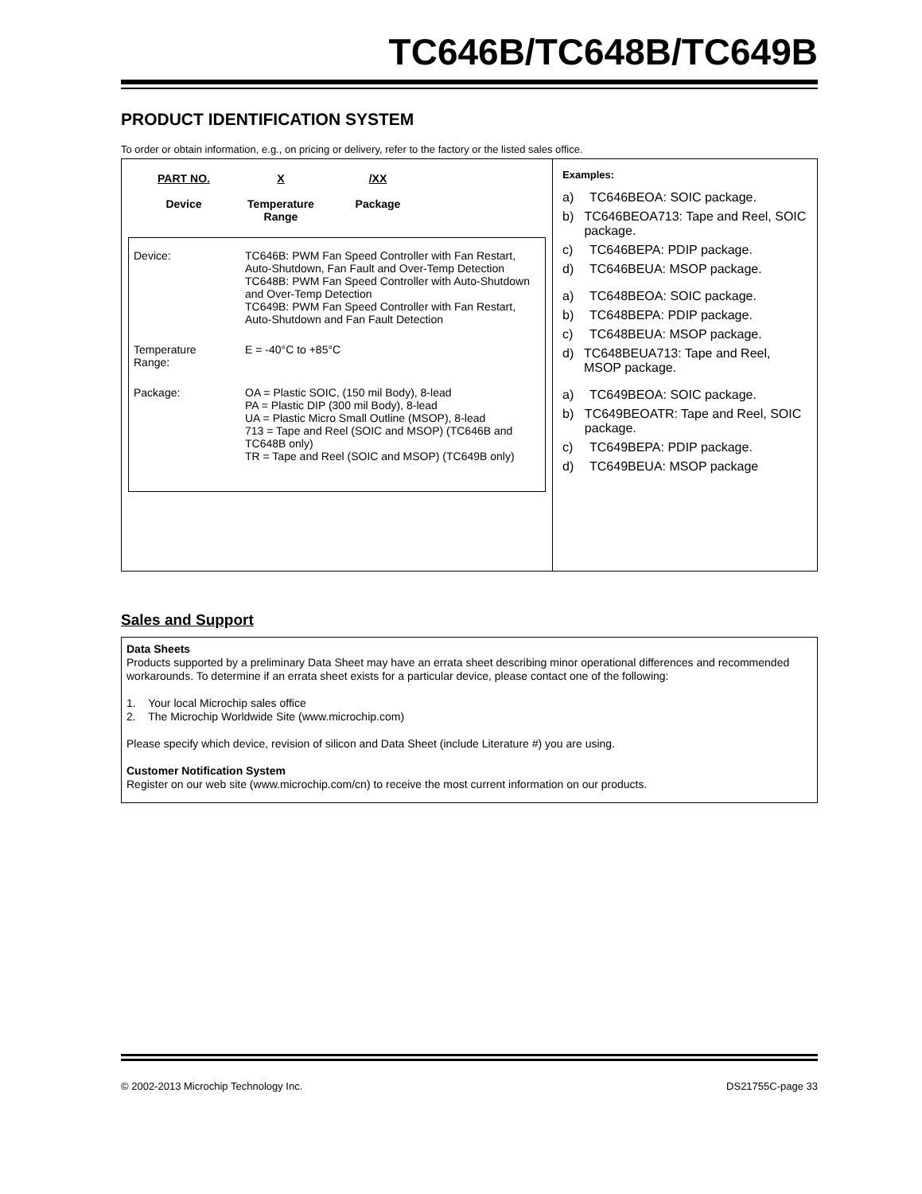TC646B/TC648B/TC649B
PRODUCT IDENTIFICATION SYSTEM
To order or obtain information, e.g., on pricing or delivery, refer to the factory or the listed sales office.
PART NO.
Device
X
Temperature
Range
/XX
Package
| Device: | TC646B: PWM Fan Speed Controller with Fan Restart, Auto-Shutdown, Fan Fault and Over-Temp Detection TC648B: PWM Fan Speed Controller with Auto-Shutdown and Over-Temp Detection TC649B: PWM Fan Speed Controller with Fan Restart, Auto-Shutdown and Fan Fault Detection |
| Temperature Range: | E = -40°C to +85°C |
| Package: | OA = Plastic SOIC, (150 mil Body), 8-lead PA = Plastic DIP (300 mil Body), 8-lead UA = Plastic Micro Small Outline (MSOP), 8-lead 713 = Tape and Reel (SOIC and MSOP) (TC646B and TC648B only) TR = Tape and Reel (SOIC and MSOP) (TC649B only) |
Examples:
a) TC646BEOA: SOIC package.
b) TC646BEOA713: Tape and Reel, SOIC package.
c) TC646BEPA: PDIP package.
d) TC646BEUA: MSOP package.
a) TC648BEOA: SOIC package.
b) TC648BEPA: PDIP package.
c) TC648BEUA: MSOP package.
d) TC648BEUA713: Tape and Reel, MSOP package.
a) TC649BEOA: SOIC package.
b) TC649BEOATR: Tape and Reel, SOIC package.
c) TC649BEPA: PDIP package.
d) TC649BEUA: MSOP package
Sales and Support
Data Sheets
Products supported by a preliminary Data Sheet may have an errata sheet describing minor operational differences and recommended workarounds. To determine if an errata sheet exists for a particular device, please contact one of the following:
1. Your local Microchip sales office
2. The Microchip Worldwide Site (www.microchip.com)
Please specify which device, revision of silicon and Data Sheet (include Literature #) you are using.
Customer Notification System
Register on our web site (www.microchip.com/cn) to receive the most current information on our products.
© 2002-2013 Microchip Technology Inc. DS21755C-page 33